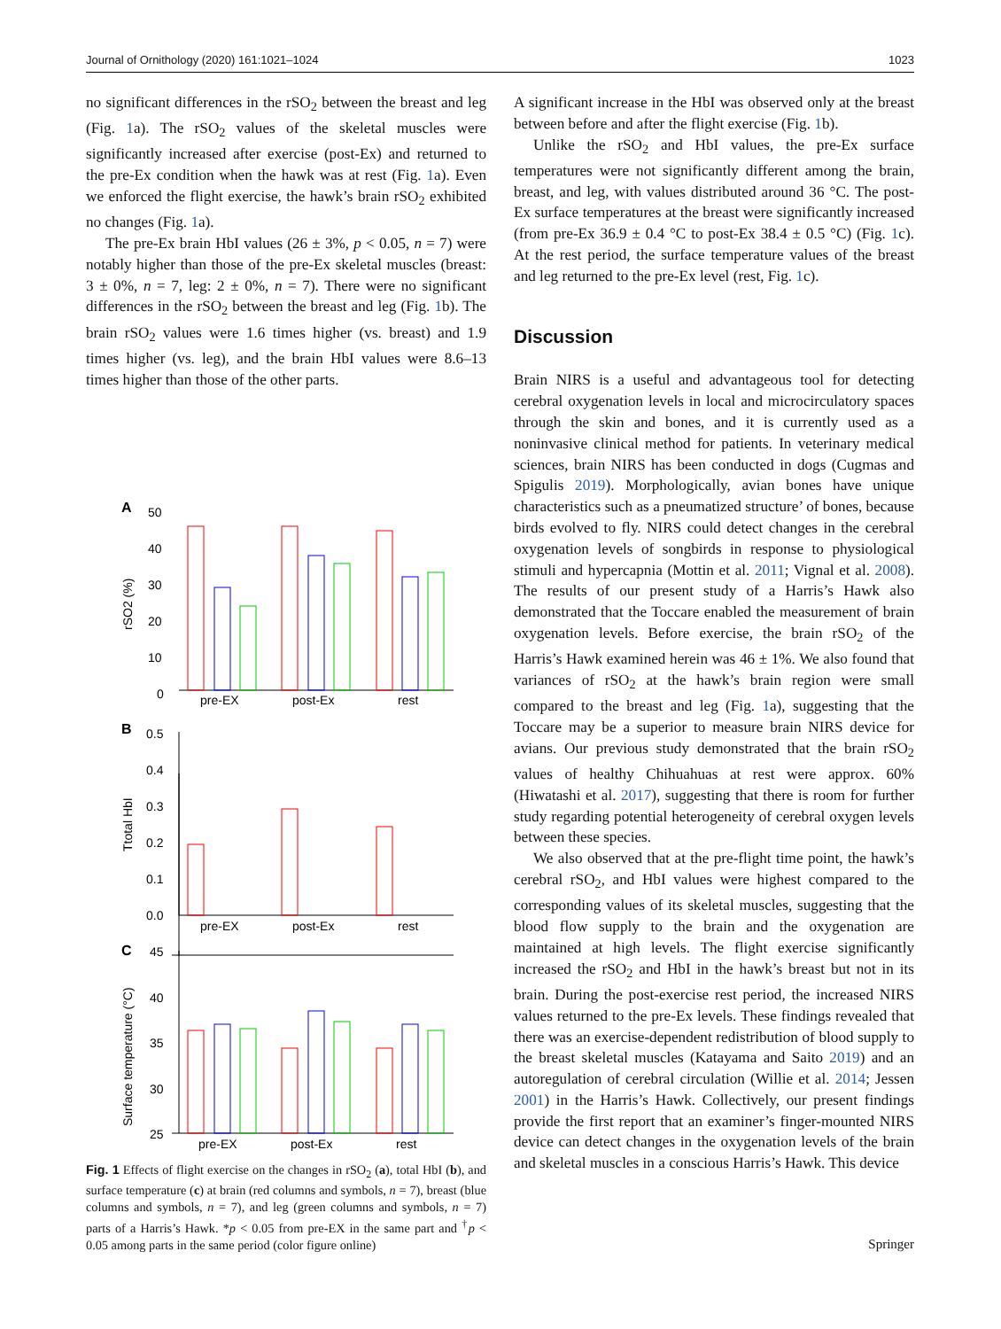Journal of Ornithology (2020) 161:1021–1024 1023
no significant differences in the rSO<sub>2</sub> between the breast and leg (Fig. 1a). The rSO<sub>2</sub> values of the skeletal muscles were significantly increased after exercise (post-Ex) and returned to the pre-Ex condition when the hawk was at rest (Fig. 1a). Even we enforced the flight exercise, the hawk’s brain rSO<sub>2</sub> exhibited no changes (Fig. 1a).
The pre-Ex brain HbI values (26 ± 3%, p < 0.05, n = 7) were notably higher than those of the pre-Ex skeletal muscles (breast: 3 ± 0%, n = 7, leg: 2 ± 0%, n = 7). There were no significant differences in the rSO<sub>2</sub> between the breast and leg (Fig. 1b). The brain rSO<sub>2</sub> values were 1.6 times higher (vs. breast) and 1.9 times higher (vs. leg), and the brain HbI values were 8.6–13 times higher than those of the other parts.
A
50
40
30
20
10
0
rSO2 (%)
pre-EX
post-Ex
rest
B
0.5
0.4
0.3
0.2
0.1
0.0
Ttotal HbI
pre-EX
post-Ex
rest
C
45
40
35
30
25
Surface temperature (°C)
pre-EX
post-Ex
rest
Fig. 1 Effects of flight exercise on the changes in rSO<sub>2</sub> (a), total HbI (b), and surface temperature (c) at brain (red columns and symbols, n = 7), breast (blue columns and symbols, n = 7), and leg (green columns and symbols, n = 7) parts of a Harris’s Hawk. *p < 0.05 from pre-EX in the same part and <sup>†</sup>p < 0.05 among parts in the same period (color figure online)
A significant increase in the HbI was observed only at the breast between before and after the flight exercise (Fig. 1b).
Unlike the rSO<sub>2</sub> and HbI values, the pre-Ex surface temperatures were not significantly different among the brain, breast, and leg, with values distributed around 36 °C. The post-Ex surface temperatures at the breast were significantly increased (from pre-Ex 36.9 ± 0.4 °C to post-Ex 38.4 ± 0.5 °C) (Fig. 1c). At the rest period, the surface temperature values of the breast and leg returned to the pre-Ex level (rest, Fig. 1c).
Discussion
Brain NIRS is a useful and advantageous tool for detecting cerebral oxygenation levels in local and microcirculatory spaces through the skin and bones, and it is currently used as a noninvasive clinical method for patients. In veterinary medical sciences, brain NIRS has been conducted in dogs (Cugmas and Spigulis 2019). Morphologically, avian bones have unique characteristics such as a pneumatized structure’ of bones, because birds evolved to fly. NIRS could detect changes in the cerebral oxygenation levels of songbirds in response to physiological stimuli and hypercapnia (Mottin et al. 2011; Vignal et al. 2008). The results of our present study of a Harris’s Hawk also demonstrated that the Toccare enabled the measurement of brain oxygenation levels. Before exercise, the brain rSO<sub>2</sub> of the Harris’s Hawk examined herein was 46 ± 1%. We also found that variances of rSO<sub>2</sub> at the hawk’s brain region were small compared to the breast and leg (Fig. 1a), suggesting that the Toccare may be a superior to measure brain NIRS device for avians. Our previous study demonstrated that the brain rSO<sub>2</sub> values of healthy Chihuahuas at rest were approx. 60% (Hiwatashi et al. 2017), suggesting that there is room for further study regarding potential heterogeneity of cerebral oxygen levels between these species.
We also observed that at the pre-flight time point, the hawk’s cerebral rSO<sub>2</sub>, and HbI values were highest compared to the corresponding values of its skeletal muscles, suggesting that the blood flow supply to the brain and the oxygenation are maintained at high levels. The flight exercise significantly increased the rSO<sub>2</sub> and HbI in the hawk’s breast but not in its brain. During the post-exercise rest period, the increased NIRS values returned to the pre-Ex levels. These findings revealed that there was an exercise-dependent redistribution of blood supply to the breast skeletal muscles (Katayama and Saito 2019) and an autoregulation of cerebral circulation (Willie et al. 2014; Jessen 2001) in the Harris’s Hawk. Collectively, our present findings provide the first report that an examiner’s finger-mounted NIRS device can detect changes in the oxygenation levels of the brain and skeletal muscles in a conscious Harris’s Hawk. This device
Springer